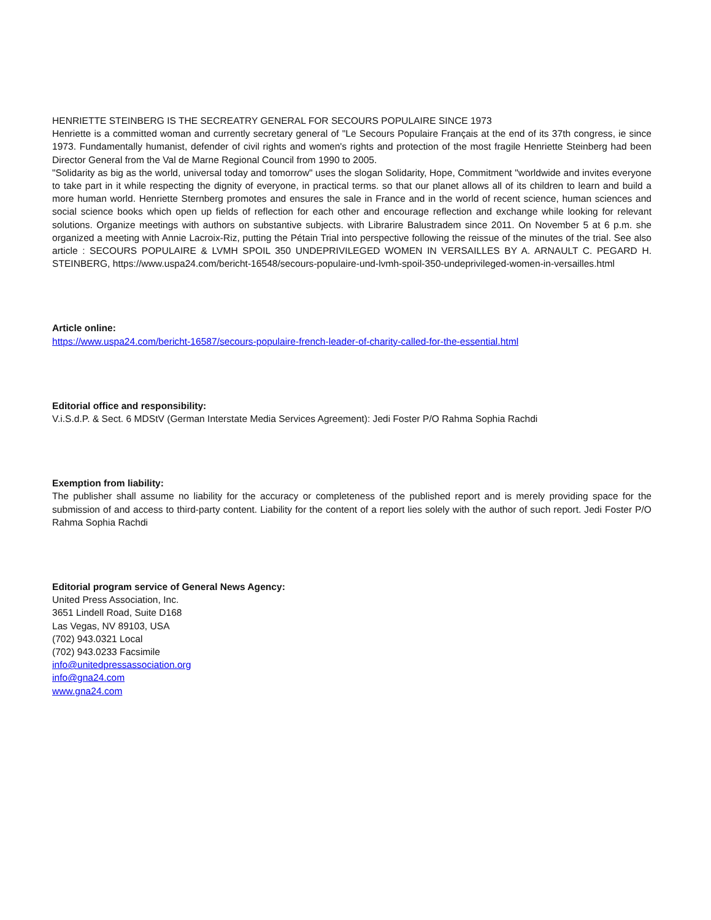HENRIETTE STEINBERG IS THE SECREATRY GENERAL FOR SECOURS POPULAIRE SINCE 1973
Henriette is a committed woman and currently secretary general of "Le Secours Populaire Français at the end of its 37th congress, ie since 1973. Fundamentally humanist, defender of civil rights and women's rights and protection of the most fragile Henriette Steinberg had been Director General from the Val de Marne Regional Council from 1990 to 2005.
"Solidarity as big as the world, universal today and tomorrow" uses the slogan Solidarity, Hope, Commitment "worldwide and invites everyone to take part in it while respecting the dignity of everyone, in practical terms. so that our planet allows all of its children to learn and build a more human world. Henriette Sternberg promotes and ensures the sale in France and in the world of recent science, human sciences and social science books which open up fields of reflection for each other and encourage reflection and exchange while looking for relevant solutions. Organize meetings with authors on substantive subjects. with Librarire Balustradem since 2011. On November 5 at 6 p.m. she organized a meeting with Annie Lacroix-Riz, putting the Pétain Trial into perspective following the reissue of the minutes of the trial. See also article : SECOURS POPULAIRE & LVMH SPOIL 350 UNDEPRIVILEGED WOMEN IN VERSAILLES BY A. ARNAULT C. PEGARD H. STEINBERG, https://www.uspa24.com/bericht-16548/secours-populaire-und-lvmh-spoil-350-undeprivileged-women-in-versailles.html
Article online:
https://www.uspa24.com/bericht-16587/secours-populaire-french-leader-of-charity-called-for-the-essential.html
Editorial office and responsibility:
V.i.S.d.P. & Sect. 6 MDStV (German Interstate Media Services Agreement): Jedi Foster P/O Rahma Sophia Rachdi
Exemption from liability:
The publisher shall assume no liability for the accuracy or completeness of the published report and is merely providing space for the submission of and access to third-party content. Liability for the content of a report lies solely with the author of such report. Jedi Foster P/O Rahma Sophia Rachdi
Editorial program service of General News Agency:
United Press Association, Inc.
3651 Lindell Road, Suite D168
Las Vegas, NV 89103, USA
(702) 943.0321 Local
(702) 943.0233 Facsimile
info@unitedpressassociation.org
info@gna24.com
www.gna24.com